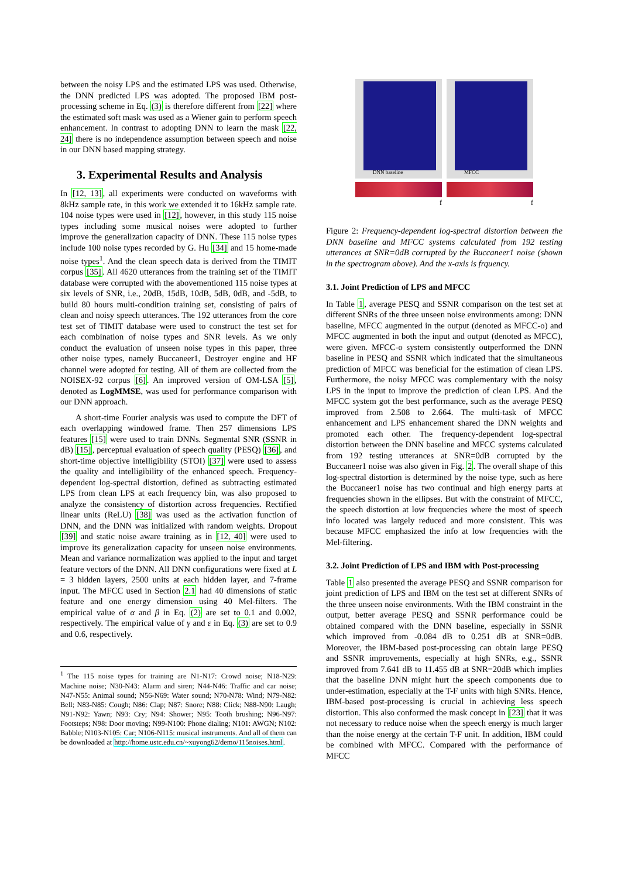between the noisy LPS and the estimated LPS was used. Otherwise, the DNN predicted LPS was adopted. The proposed IBM post-processing scheme in Eq. (3) is therefore different from [22] where the estimated soft mask was used as a Wiener gain to perform speech enhancement. In contrast to adopting DNN to learn the mask [22, 24] there is no independence assumption between speech and noise in our DNN based mapping strategy.
3. Experimental Results and Analysis
In [12, 13], all experiments were conducted on waveforms with 8kHz sample rate, in this work we extended it to 16kHz sample rate. 104 noise types were used in [12], however, in this study 115 noise types including some musical noises were adopted to further improve the generalization capacity of DNN. These 115 noise types include 100 noise types recorded by G. Hu [34] and 15 home-made noise types<sup>1</sup>. And the clean speech data is derived from the TIMIT corpus [35]. All 4620 utterances from the training set of the TIMIT database were corrupted with the abovementioned 115 noise types at six levels of SNR, i.e., 20dB, 15dB, 10dB, 5dB, 0dB, and -5dB, to build 80 hours multi-condition training set, consisting of pairs of clean and noisy speech utterances. The 192 utterances from the core test set of TIMIT database were used to construct the test set for each combination of noise types and SNR levels. As we only conduct the evaluation of unseen noise types in this paper, three other noise types, namely Buccaneer1, Destroyer engine and HF channel were adopted for testing. All of them are collected from the NOISEX-92 corpus [6]. An improved version of OM-LSA [5], denoted as LogMMSE, was used for performance comparison with our DNN approach.
A short-time Fourier analysis was used to compute the DFT of each overlapping windowed frame. Then 257 dimensions LPS features [15] were used to train DNNs. Segmental SNR (SSNR in dB) [15], perceptual evaluation of speech quality (PESQ) [36], and short-time objective intelligibility (STOI) [37] were used to assess the quality and intelligibility of the enhanced speech. Frequency-dependent log-spectral distortion, defined as subtracting estimated LPS from clean LPS at each frequency bin, was also proposed to analyze the consistency of distortion across frequencies. Rectified linear units (ReLU) [38] was used as the activation function of DNN, and the DNN was initialized with random weights. Dropout [39] and static noise aware training as in [12, 40] were used to improve its generalization capacity for unseen noise environments. Mean and variance normalization was applied to the input and target feature vectors of the DNN. All DNN configurations were fixed at L = 3 hidden layers, 2500 units at each hidden layer, and 7-frame input. The MFCC used in Section 2.1 had 40 dimensions of static feature and one energy dimension using 40 Mel-filters. The empirical value of α and β in Eq. (2) are set to 0.1 and 0.002, respectively. The empirical value of γ and ε in Eq. (3) are set to 0.9 and 0.6, respectively.
<sup>1</sup> The 115 noise types for training are N1-N17: Crowd noise; N18-N29: Machine noise; N30-N43: Alarm and siren; N44-N46: Traffic and car noise; N47-N55: Animal sound; N56-N69: Water sound; N70-N78: Wind; N79-N82: Bell; N83-N85: Cough; N86: Clap; N87: Snore; N88: Click; N88-N90: Laugh; N91-N92: Yawn; N93: Cry; N94: Shower; N95: Tooth brushing; N96-N97: Footsteps; N98: Door moving; N99-N100: Phone dialing; N101: AWGN; N102: Babble; N103-N105: Car; N106-N115: musical instruments. And all of them can be downloaded at http://home.ustc.edu.cn/~xuyong62/demo/115noises.html.
DNN baseline
f
MFCC
f
Figure 2: Frequency-dependent log-spectral distortion between the DNN baseline and MFCC systems calculated from 192 testing utterances at SNR=0dB corrupted by the Buccaneer1 noise (shown in the spectrogram above). And the x-axis is frquency.
3.1. Joint Prediction of LPS and MFCC
In Table 1, average PESQ and SSNR comparison on the test set at different SNRs of the three unseen noise environments among: DNN baseline, MFCC augmented in the output (denoted as MFCC-o) and MFCC augmented in both the input and output (denoted as MFCC), were given. MFCC-o system consistently outperformed the DNN baseline in PESQ and SSNR which indicated that the simultaneous prediction of MFCC was beneficial for the estimation of clean LPS. Furthermore, the noisy MFCC was complementary with the noisy LPS in the input to improve the prediction of clean LPS. And the MFCC system got the best performance, such as the average PESQ improved from 2.508 to 2.664. The multi-task of MFCC enhancement and LPS enhancement shared the DNN weights and promoted each other. The frequency-dependent log-spectral distortion between the DNN baseline and MFCC systems calculated from 192 testing utterances at SNR=0dB corrupted by the Buccaneer1 noise was also given in Fig. 2. The overall shape of this log-spectral distortion is determined by the noise type, such as here the Buccaneer1 noise has two continual and high energy parts at frequencies shown in the ellipses. But with the constraint of MFCC, the speech distortion at low frequencies where the most of speech info located was largely reduced and more consistent. This was because MFCC emphasized the info at low frequencies with the Mel-filtering.
3.2. Joint Prediction of LPS and IBM with Post-processing
Table 1 also presented the average PESQ and SSNR comparison for joint prediction of LPS and IBM on the test set at different SNRs of the three unseen noise environments. With the IBM constraint in the output, better average PESQ and SSNR performance could be obtained compared with the DNN baseline, especially in SSNR which improved from -0.084 dB to 0.251 dB at SNR=0dB. Moreover, the IBM-based post-processing can obtain large PESQ and SSNR improvements, especially at high SNRs, e.g., SSNR improved from 7.641 dB to 11.455 dB at SNR=20dB which implies that the baseline DNN might hurt the speech components due to under-estimation, especially at the T-F units with high SNRs. Hence, IBM-based post-processing is crucial in achieving less speech distortion. This also conformed the mask concept in [23] that it was not necessary to reduce noise when the speech energy is much larger than the noise energy at the certain T-F unit. In addition, IBM could be combined with MFCC. Compared with the performance of MFCC